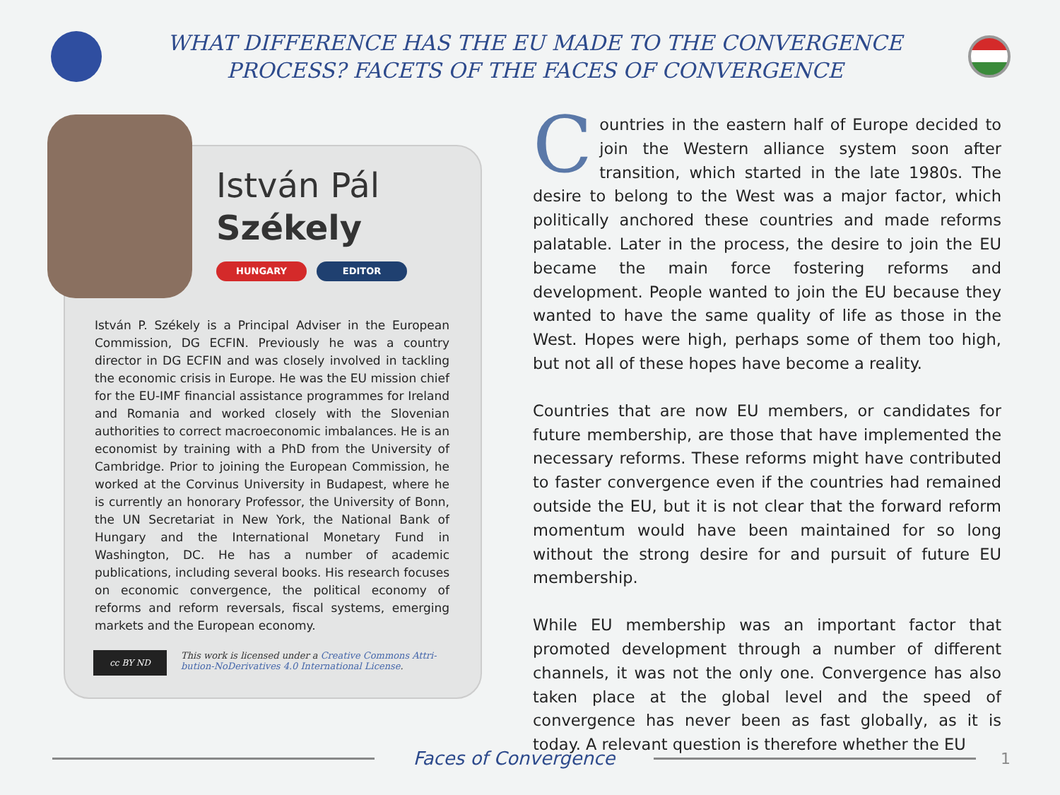WHAT DIFFERENCE HAS THE EU MADE TO THE CONVERGENCE
PROCESS? FACETS OF THE FACES OF CONVERGENCE
István Pál
Székely
HUNGARY EDITOR
István P. Székely is a Principal Adviser in the European Commission, DG ECFIN. Previously he was a country director in DG ECFIN and was closely involved in tackling the economic crisis in Europe. He was the EU mission chief for the EU-IMF financial assistance programmes for Ireland and Romania and worked closely with the Slovenian authorities to correct macroeconomic imbalances. He is an economist by training with a PhD from the University of Cambridge. Prior to joining the European Commission, he worked at the Corvinus University in Budapest, where he is currently an honorary Professor, the University of Bonn, the UN Secretariat in New York, the National Bank of Hungary and the International Monetary Fund in Washington, DC. He has a number of academic publications, including several books. His research focuses on economic convergence, the political economy of reforms and reform reversals, fiscal systems, emerging markets and the European economy.
cc BY ND
This work is licensed under a Creative Commons Attri-
bution-NoDerivatives 4.0 International License.
Countries in the eastern half of Europe decided to join the Western alliance system soon after transition, which started in the late 1980s. The desire to belong to the West was a major factor, which politically anchored these countries and made reforms palatable. Later in the process, the desire to join the EU became the main force fostering reforms and development. People wanted to join the EU because they wanted to have the same quality of life as those in the West. Hopes were high, perhaps some of them too high, but not all of these hopes have become a reality.
Countries that are now EU members, or candidates for future membership, are those that have implemented the necessary reforms. These reforms might have contributed to faster convergence even if the countries had remained outside the EU, but it is not clear that the forward reform momentum would have been maintained for so long without the strong desire for and pursuit of future EU membership.
While EU membership was an important factor that promoted development through a number of different channels, it was not the only one. Convergence has also taken place at the global level and the speed of convergence has never been as fast globally, as it is today. A relevant question is therefore whether the EU
Faces of Convergence
1